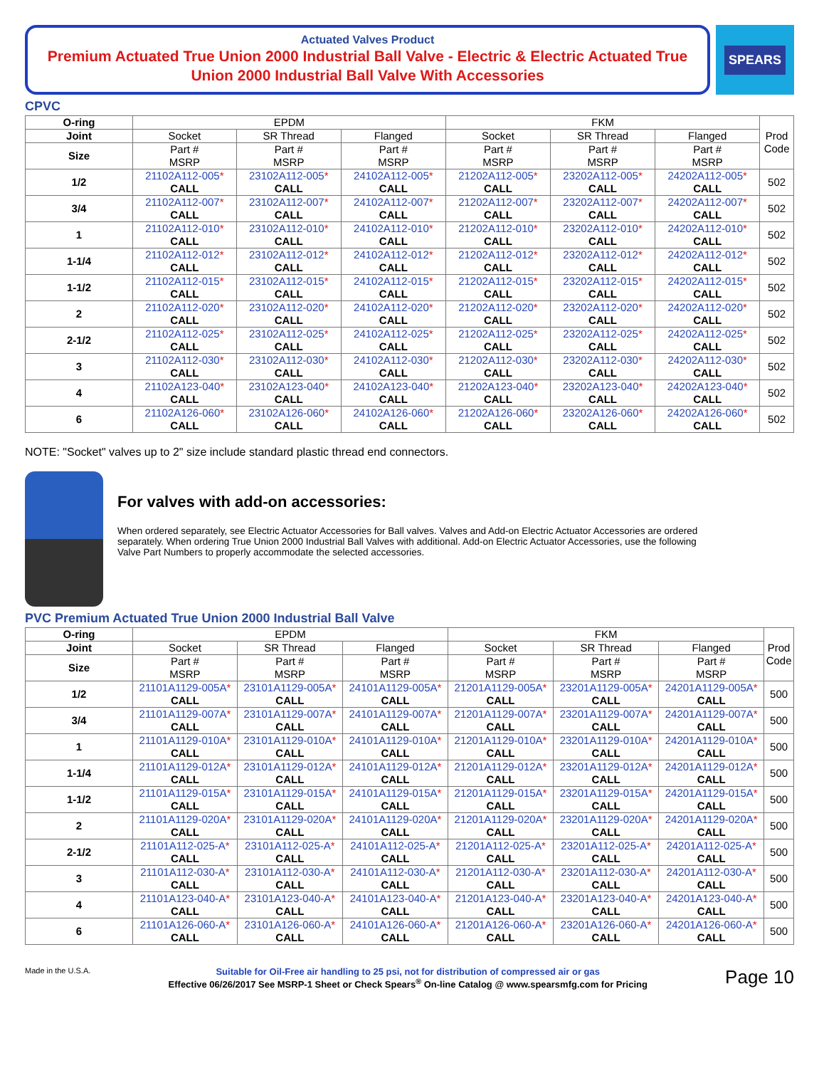Actuated Valves Product
Premium Actuated True Union 2000 Industrial Ball Valve - Electric & Electric Actuated True Union 2000 Industrial Ball Valve With Accessories
SPEARS
CPVC
| O-ring | EPDM | | | FKM | | | Prod Code |
| --- | --- | --- | --- | --- | --- | --- | --- |
| Joint | Socket | SR Thread | Flanged | Socket | SR Thread | Flanged | |
| Size | Part # MSRP | Part # MSRP | Part # MSRP | Part # MSRP | Part # MSRP | Part # MSRP | |
| 1/2 | 21102A112-005 * CALL | 23102A112-005 * CALL | 24102A112-005 * CALL | 21202A112-005 * CALL | 23202A112-005 * CALL | 24202A112-005 * CALL | 502 |
| 3/4 | 21102A112-007 * CALL | 23102A112-007 * CALL | 24102A112-007 * CALL | 21202A112-007 * CALL | 23202A112-007 * CALL | 24202A112-007 * CALL | 502 |
| 1 | 21102A112-010 * CALL | 23102A112-010 * CALL | 24102A112-010 * CALL | 21202A112-010 * CALL | 23202A112-010 * CALL | 24202A112-010 * CALL | 502 |
| 1-1/4 | 21102A112-012 * CALL | 23102A112-012 * CALL | 24102A112-012 * CALL | 21202A112-012 * CALL | 23202A112-012 * CALL | 24202A112-012 * CALL | 502 |
| 1-1/2 | 21102A112-015 * CALL | 23102A112-015 * CALL | 24102A112-015 * CALL | 21202A112-015 * CALL | 23202A112-015 * CALL | 24202A112-015 * CALL | 502 |
| 2 | 21102A112-020 * CALL | 23102A112-020 * CALL | 24102A112-020 * CALL | 21202A112-020 * CALL | 23202A112-020 * CALL | 24202A112-020 * CALL | 502 |
| 2-1/2 | 21102A112-025 * CALL | 23102A112-025 * CALL | 24102A112-025 * CALL | 21202A112-025 * CALL | 23202A112-025 * CALL | 24202A112-025 * CALL | 502 |
| 3 | 21102A112-030 * CALL | 23102A112-030 * CALL | 24102A112-030 * CALL | 21202A112-030 * CALL | 23202A112-030 * CALL | 24202A112-030 * CALL | 502 |
| 4 | 21102A123-040 * CALL | 23102A123-040 * CALL | 24102A123-040 * CALL | 21202A123-040 * CALL | 23202A123-040 * CALL | 24202A123-040 * CALL | 502 |
| 6 | 21102A126-060 * CALL | 23102A126-060 * CALL | 24102A126-060 * CALL | 21202A126-060 * CALL | 23202A126-060 * CALL | 24202A126-060 * CALL | 502 |
NOTE: "Socket" valves up to 2" size include standard plastic thread end connectors.
For valves with add-on accessories:
When ordered separately, see Electric Actuator Accessories for Ball valves. Valves and Add-on Electric Actuator Accessories are ordered separately. When ordering True Union 2000 Industrial Ball Valves with additional. Add-on Electric Actuator Accessories, use the following Valve Part Numbers to properly accommodate the selected accessories.
PVC Premium Actuated True Union 2000 Industrial Ball Valve
| O-ring | EPDM | | | FKM | | | Prod Code |
| --- | --- | --- | --- | --- | --- | --- | --- |
| Joint | Socket | SR Thread | Flanged | Socket | SR Thread | Flanged | |
| Size | Part # MSRP | Part # MSRP | Part # MSRP | Part # MSRP | Part # MSRP | Part # MSRP | |
| 1/2 | 21101A1129-005A * CALL | 23101A1129-005A * CALL | 24101A1129-005A * CALL | 21201A1129-005A * CALL | 23201A1129-005A * CALL | 24201A1129-005A * CALL | 500 |
| 3/4 | 21101A1129-007A * CALL | 23101A1129-007A * CALL | 24101A1129-007A * CALL | 21201A1129-007A * CALL | 23201A1129-007A * CALL | 24201A1129-007A * CALL | 500 |
| 1 | 21101A1129-010A * CALL | 23101A1129-010A * CALL | 24101A1129-010A * CALL | 21201A1129-010A * CALL | 23201A1129-010A * CALL | 24201A1129-010A * CALL | 500 |
| 1-1/4 | 21101A1129-012A * CALL | 23101A1129-012A * CALL | 24101A1129-012A * CALL | 21201A1129-012A * CALL | 23201A1129-012A * CALL | 24201A1129-012A * CALL | 500 |
| 1-1/2 | 21101A1129-015A * CALL | 23101A1129-015A * CALL | 24101A1129-015A * CALL | 21201A1129-015A * CALL | 23201A1129-015A * CALL | 24201A1129-015A * CALL | 500 |
| 2 | 21101A1129-020A * CALL | 23101A1129-020A * CALL | 24101A1129-020A * CALL | 21201A1129-020A * CALL | 23201A1129-020A * CALL | 24201A1129-020A * CALL | 500 |
| 2-1/2 | 21101A112-025-A * CALL | 23101A112-025-A * CALL | 24101A112-025-A * CALL | 21201A112-025-A * CALL | 23201A112-025-A * CALL | 24201A112-025-A * CALL | 500 |
| 3 | 21101A112-030-A * CALL | 23101A112-030-A * CALL | 24101A112-030-A * CALL | 21201A112-030-A * CALL | 23201A112-030-A * CALL | 24201A112-030-A * CALL | 500 |
| 4 | 21101A123-040-A * CALL | 23101A123-040-A * CALL | 24101A123-040-A * CALL | 21201A123-040-A * CALL | 23201A123-040-A * CALL | 24201A123-040-A * CALL | 500 |
| 6 | 21101A126-060-A * CALL | 23101A126-060-A * CALL | 24101A126-060-A * CALL | 21201A126-060-A * CALL | 23201A126-060-A * CALL | 24201A126-060-A * CALL | 500 |
Made in the U.S.A.
Suitable for Oil-Free air handling to 25 psi, not for distribution of compressed air or gas
Effective 06/26/2017 See MSRP-1 Sheet or Check Spears<sup>®</sup> On-line Catalog @ www.spearsmfg.com for Pricing
Page 10